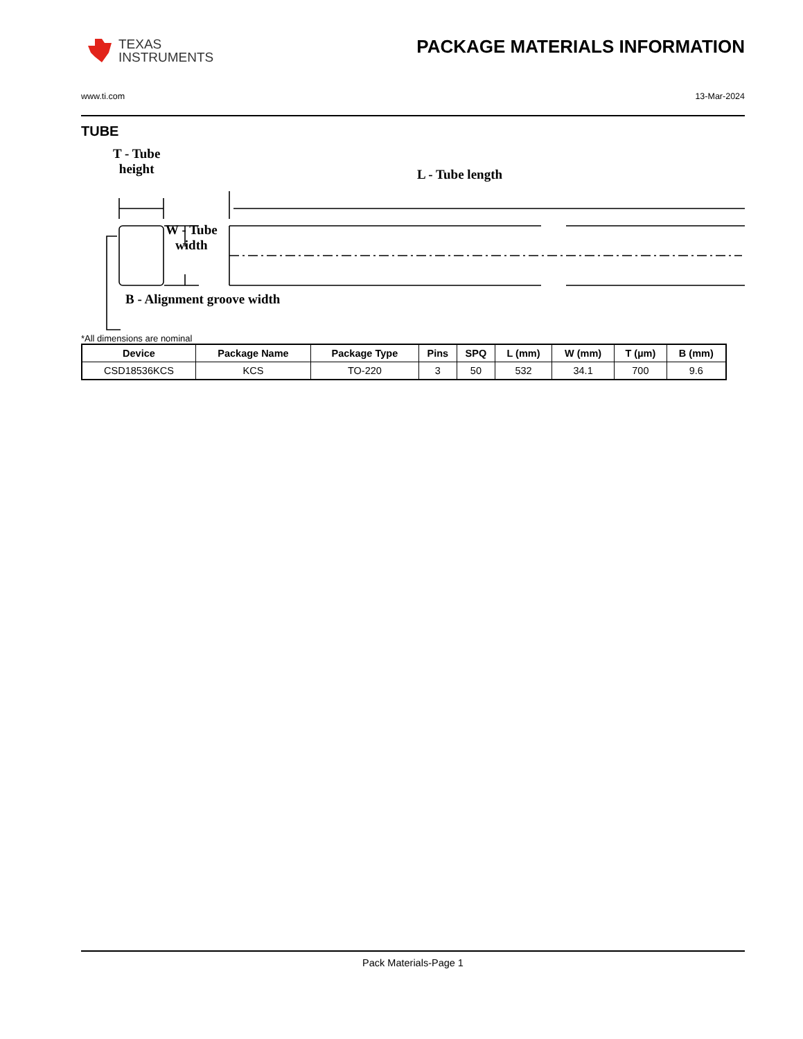TEXAS
INSTRUMENTS
PACKAGE MATERIALS INFORMATION
www.ti.com 13-Mar-2024
TUBE
T - Tube
height
L - Tube length
W - Tube
width
B - Alignment groove width
*All dimensions are nominal
| Device | Package Name | Package Type | Pins | SPQ | L (mm) | W (mm) | T (µm) | B (mm) |
| --- | --- | --- | --- | --- | --- | --- | --- | --- |
| CSD18536KCS | KCS | TO-220 | 3 | 50 | 532 | 34.1 | 700 | 9.6 |
Pack Materials-Page 1